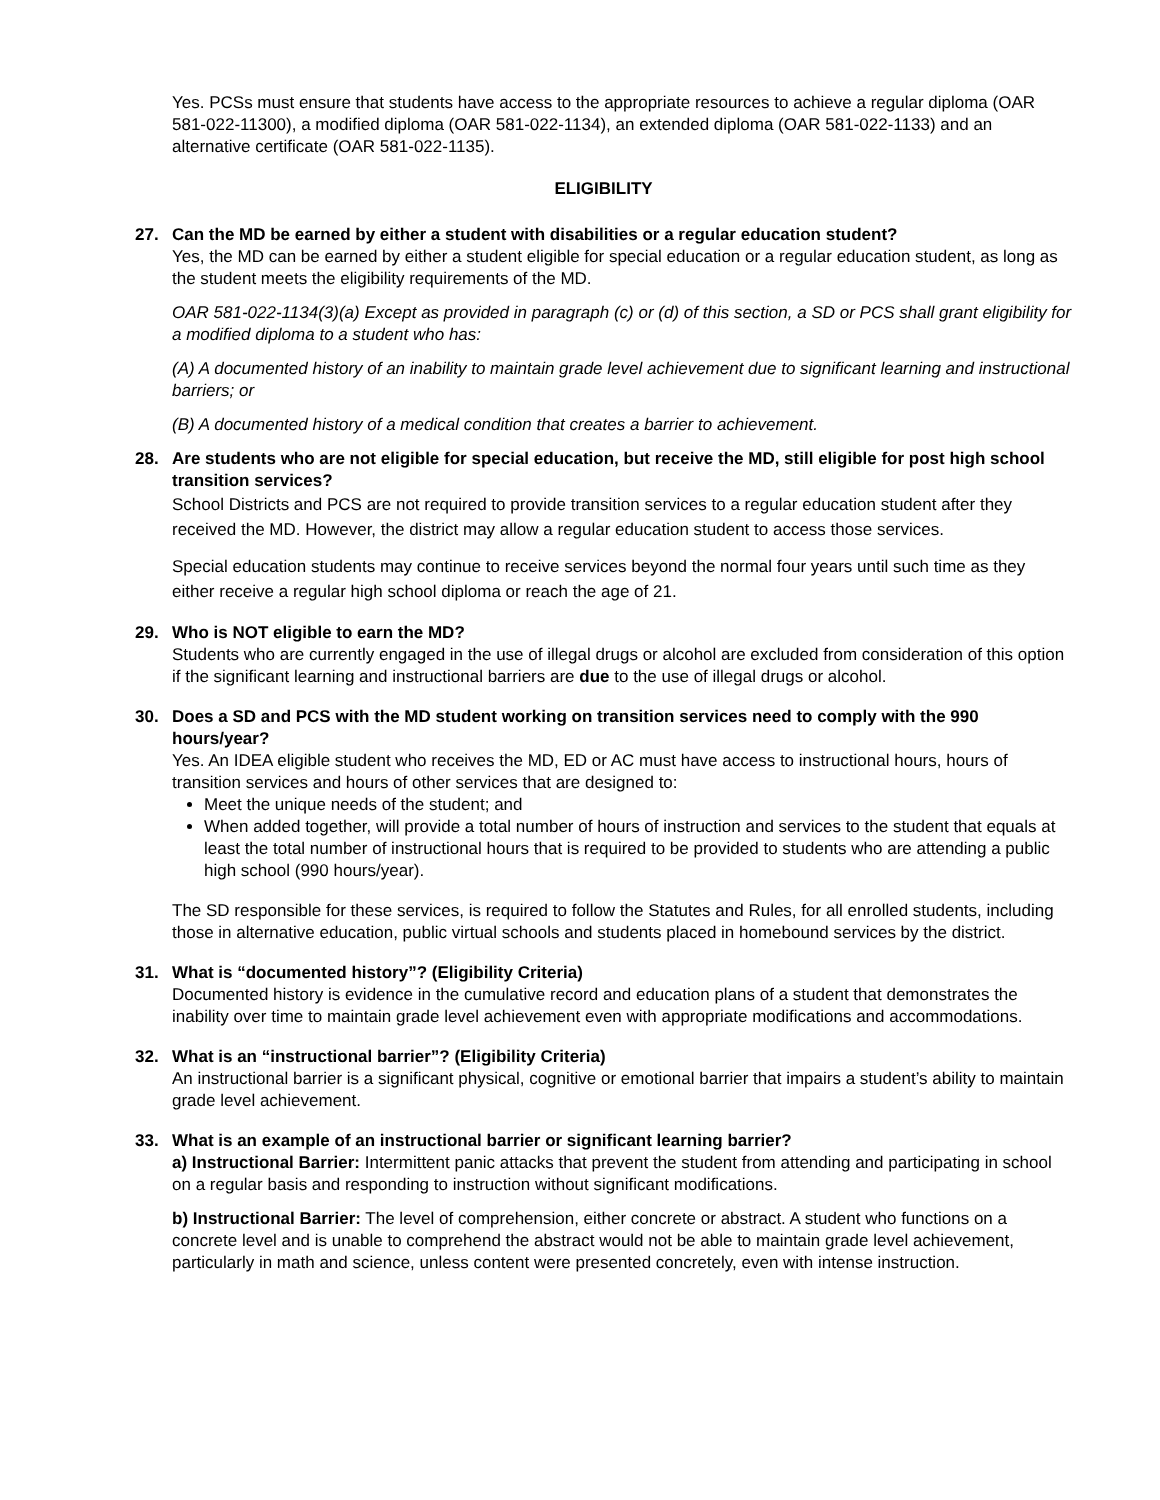Yes. PCSs must ensure that students have access to the appropriate resources to achieve a regular diploma (OAR 581-022-11300), a modified diploma (OAR 581-022-1134), an extended diploma (OAR 581-022-1133) and an alternative certificate (OAR 581-022-1135).
ELIGIBILITY
27. Can the MD be earned by either a student with disabilities or a regular education student?
Yes, the MD can be earned by either a student eligible for special education or a regular education student, as long as the student meets the eligibility requirements of the MD.
OAR 581-022-1134(3)(a) Except as provided in paragraph (c) or (d) of this section, a SD or PCS shall grant eligibility for a modified diploma to a student who has:
(A) A documented history of an inability to maintain grade level achievement due to significant learning and instructional barriers; or
(B) A documented history of a medical condition that creates a barrier to achievement.
28. Are students who are not eligible for special education, but receive the MD, still eligible for post high school transition services?
School Districts and PCS are not required to provide transition services to a regular education student after they received the MD. However, the district may allow a regular education student to access those services.
Special education students may continue to receive services beyond the normal four years until such time as they either receive a regular high school diploma or reach the age of 21.
29. Who is NOT eligible to earn the MD?
Students who are currently engaged in the use of illegal drugs or alcohol are excluded from consideration of this option if the significant learning and instructional barriers are due to the use of illegal drugs or alcohol.
30. Does a SD and PCS with the MD student working on transition services need to comply with the 990 hours/year?
Yes. An IDEA eligible student who receives the MD, ED or AC must have access to instructional hours, hours of transition services and hours of other services that are designed to:
Meet the unique needs of the student; and
When added together, will provide a total number of hours of instruction and services to the student that equals at least the total number of instructional hours that is required to be provided to students who are attending a public high school (990 hours/year).
The SD responsible for these services, is required to follow the Statutes and Rules, for all enrolled students, including those in alternative education, public virtual schools and students placed in homebound services by the district.
31. What is “documented history”? (Eligibility Criteria)
Documented history is evidence in the cumulative record and education plans of a student that demonstrates the inability over time to maintain grade level achievement even with appropriate modifications and accommodations.
32. What is an “instructional barrier”? (Eligibility Criteria)
An instructional barrier is a significant physical, cognitive or emotional barrier that impairs a student’s ability to maintain grade level achievement.
33. What is an example of an instructional barrier or significant learning barrier?
a) Instructional Barrier: Intermittent panic attacks that prevent the student from attending and participating in school on a regular basis and responding to instruction without significant modifications.
b) Instructional Barrier: The level of comprehension, either concrete or abstract. A student who functions on a concrete level and is unable to comprehend the abstract would not be able to maintain grade level achievement, particularly in math and science, unless content were presented concretely, even with intense instruction.